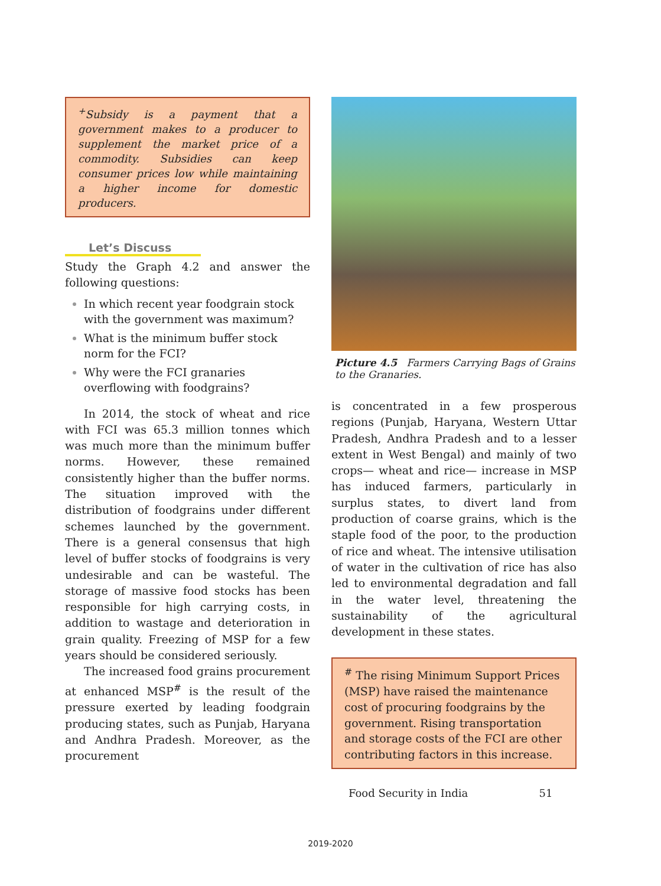<sup>+</sup>Subsidy is a payment that a government makes to a producer to supplement the market price of a commodity. Subsidies can keep consumer prices low while maintaining a higher income for domestic producers.
Let’s Discuss
Study the Graph 4.2 and answer the following questions:
In which recent year foodgrain stock with the government was maximum?
What is the minimum buffer stock norm for the FCI?
Why were the FCI granaries overflowing with foodgrains?
In 2014, the stock of wheat and rice with FCI was 65.3 million tonnes which was much more than the minimum buffer norms. However, these remained consistently higher than the buffer norms. The situation improved with the distribution of foodgrains under different schemes launched by the government. There is a general consensus that high level of buffer stocks of foodgrains is very undesirable and can be wasteful. The storage of massive food stocks has been responsible for high carrying costs, in addition to wastage and deterioration in grain quality. Freezing of MSP for a few years should be considered seriously.
The increased food grains procurement at enhanced MSP<sup>#</sup> is the result of the pressure exerted by leading foodgrain producing states, such as Punjab, Haryana and Andhra Pradesh. Moreover, as the procurement
Picture 4.5 Farmers Carrying Bags of Grains to the Granaries.
is concentrated in a few prosperous regions (Punjab, Haryana, Western Uttar Pradesh, Andhra Pradesh and to a lesser extent in West Bengal) and mainly of two crops— wheat and rice— increase in MSP has induced farmers, particularly in surplus states, to divert land from production of coarse grains, which is the staple food of the poor, to the production of rice and wheat. The intensive utilisation of water in the cultivation of rice has also led to environmental degradation and fall in the water level, threatening the sustainability of the agricultural development in these states.
<sup>#</sup> The rising Minimum Support Prices (MSP) have raised the maintenance cost of procuring foodgrains by the government. Rising transportation and storage costs of the FCI are other contributing factors in this increase.
Food Security in India 51
2019-2020